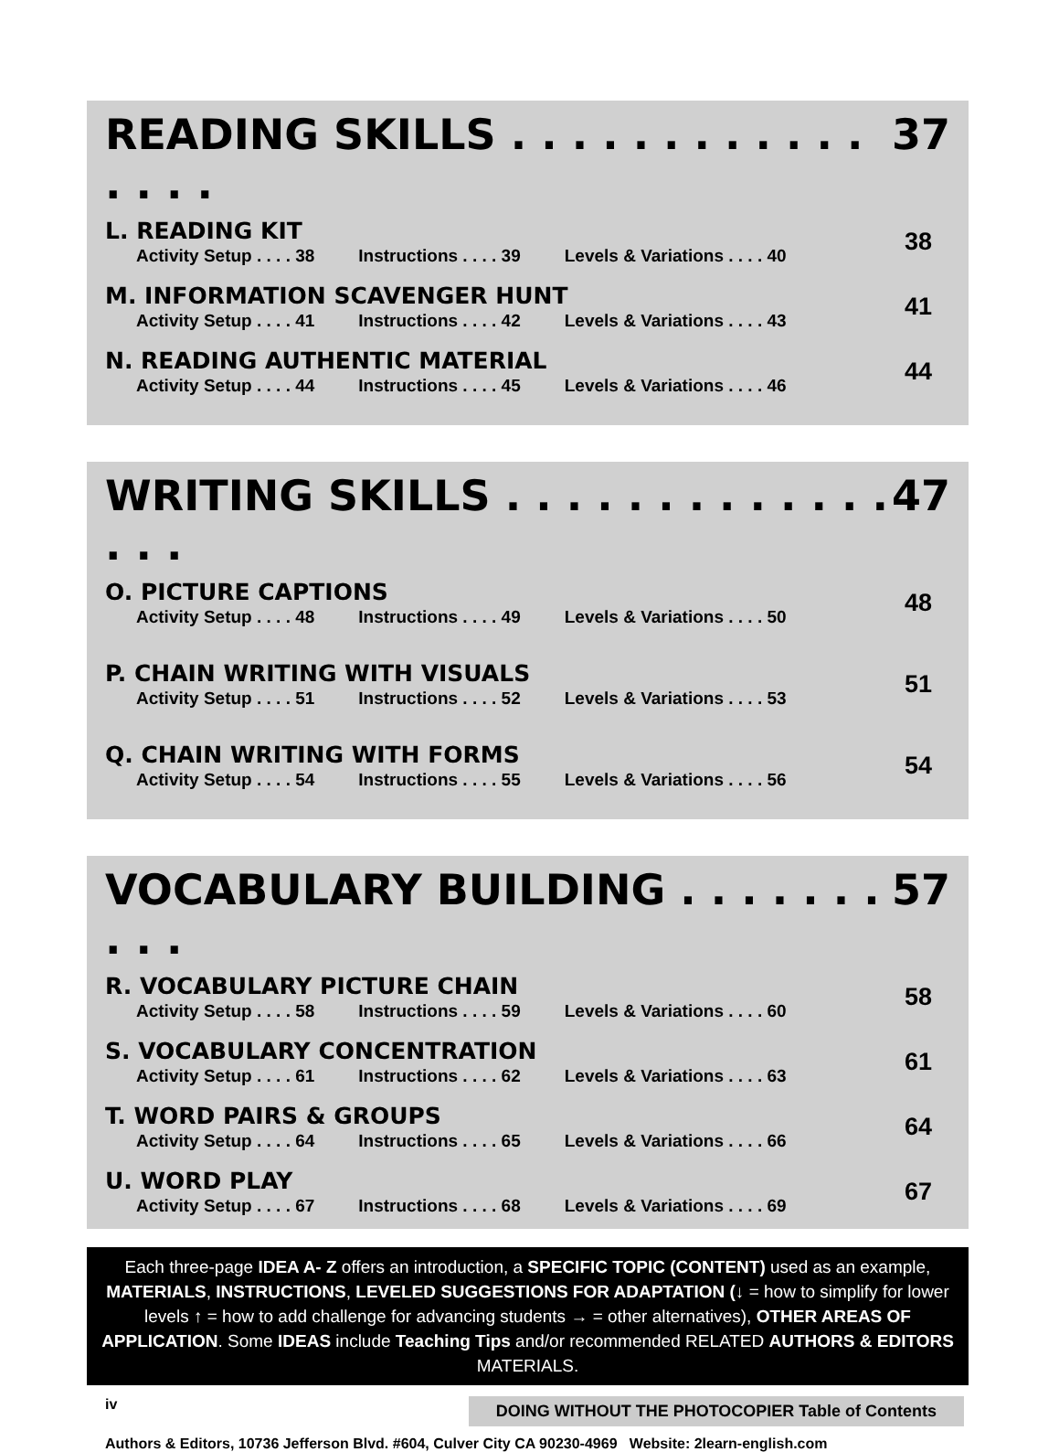READING SKILLS . . . . . . . . . . . . . . . . 37
L. READING KIT
Activity Setup . . . . 38 Instructions . . . . 39 Levels & Variations . . . . 40
38
M. INFORMATION SCAVENGER HUNT
Activity Setup . . . . 41 Instructions . . . . 42 Levels & Variations . . . . 43
41
N. READING AUTHENTIC MATERIAL
Activity Setup . . . . 44 Instructions . . . . 45 Levels & Variations . . . . 46
44
WRITING SKILLS . . . . . . . . . . . . . . . . 47
O. PICTURE CAPTIONS
Activity Setup . . . . 48 Instructions . . . . 49 Levels & Variations . . . . 50
48
P. CHAIN WRITING WITH VISUALS
Activity Setup . . . . 51 Instructions . . . . 52 Levels & Variations . . . . 53
51
Q. CHAIN WRITING WITH FORMS
Activity Setup . . . . 54 Instructions . . . . 55 Levels & Variations . . . . 56
54
VOCABULARY BUILDING . . . . . . . . . . 57
R. VOCABULARY PICTURE CHAIN
Activity Setup . . . . 58 Instructions . . . . 59 Levels & Variations . . . . 60
58
S. VOCABULARY CONCENTRATION
Activity Setup . . . . 61 Instructions . . . . 62 Levels & Variations . . . . 63
61
T. WORD PAIRS & GROUPS
Activity Setup . . . . 64 Instructions . . . . 65 Levels & Variations . . . . 66
64
U. WORD PLAY
Activity Setup . . . . 67 Instructions . . . . 68 Levels & Variations . . . . 69
67
Each three-page IDEA A- Z offers an introduction, a SPECIFIC TOPIC (CONTENT) used as an example, MATERIALS, INSTRUCTIONS, LEVELED SUGGESTIONS FOR ADAPTATION (↓ = how to simplify for lower levels ↑ = how to add challenge for advancing students → = other alternatives), OTHER AREAS OF APPLICATION. Some IDEAS include Teaching Tips and/or recommended RELATED AUTHORS & EDITORS MATERIALS.
iv DOING WITHOUT THE PHOTOCOPIER Table of Contents
Authors & Editors, 10736 Jefferson Blvd. #604, Culver City CA 90230-4969 Website: 2learn-english.com